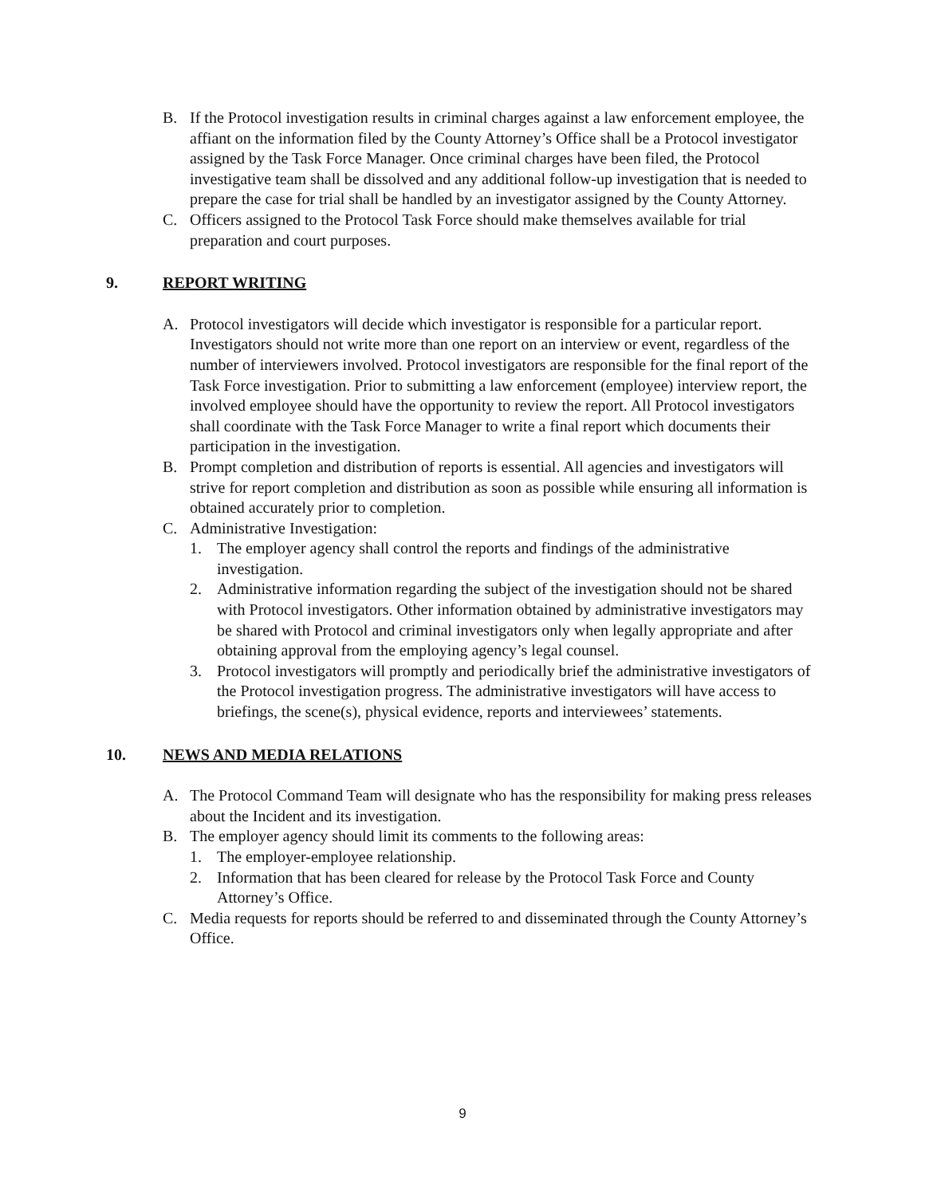B. If the Protocol investigation results in criminal charges against a law enforcement employee, the affiant on the information filed by the County Attorney’s Office shall be a Protocol investigator assigned by the Task Force Manager. Once criminal charges have been filed, the Protocol investigative team shall be dissolved and any additional follow-up investigation that is needed to prepare the case for trial shall be handled by an investigator assigned by the County Attorney.
C. Officers assigned to the Protocol Task Force should make themselves available for trial preparation and court purposes.
9. REPORT WRITING
A. Protocol investigators will decide which investigator is responsible for a particular report. Investigators should not write more than one report on an interview or event, regardless of the number of interviewers involved. Protocol investigators are responsible for the final report of the Task Force investigation. Prior to submitting a law enforcement (employee) interview report, the involved employee should have the opportunity to review the report. All Protocol investigators shall coordinate with the Task Force Manager to write a final report which documents their participation in the investigation.
B. Prompt completion and distribution of reports is essential. All agencies and investigators will strive for report completion and distribution as soon as possible while ensuring all information is obtained accurately prior to completion.
C. Administrative Investigation:
1. The employer agency shall control the reports and findings of the administrative investigation.
2. Administrative information regarding the subject of the investigation should not be shared with Protocol investigators. Other information obtained by administrative investigators may be shared with Protocol and criminal investigators only when legally appropriate and after obtaining approval from the employing agency’s legal counsel.
3. Protocol investigators will promptly and periodically brief the administrative investigators of the Protocol investigation progress. The administrative investigators will have access to briefings, the scene(s), physical evidence, reports and interviewees’ statements.
10. NEWS AND MEDIA RELATIONS
A. The Protocol Command Team will designate who has the responsibility for making press releases about the Incident and its investigation.
B. The employer agency should limit its comments to the following areas:
1. The employer-employee relationship.
2. Information that has been cleared for release by the Protocol Task Force and County Attorney’s Office.
C. Media requests for reports should be referred to and disseminated through the County Attorney’s Office.
9